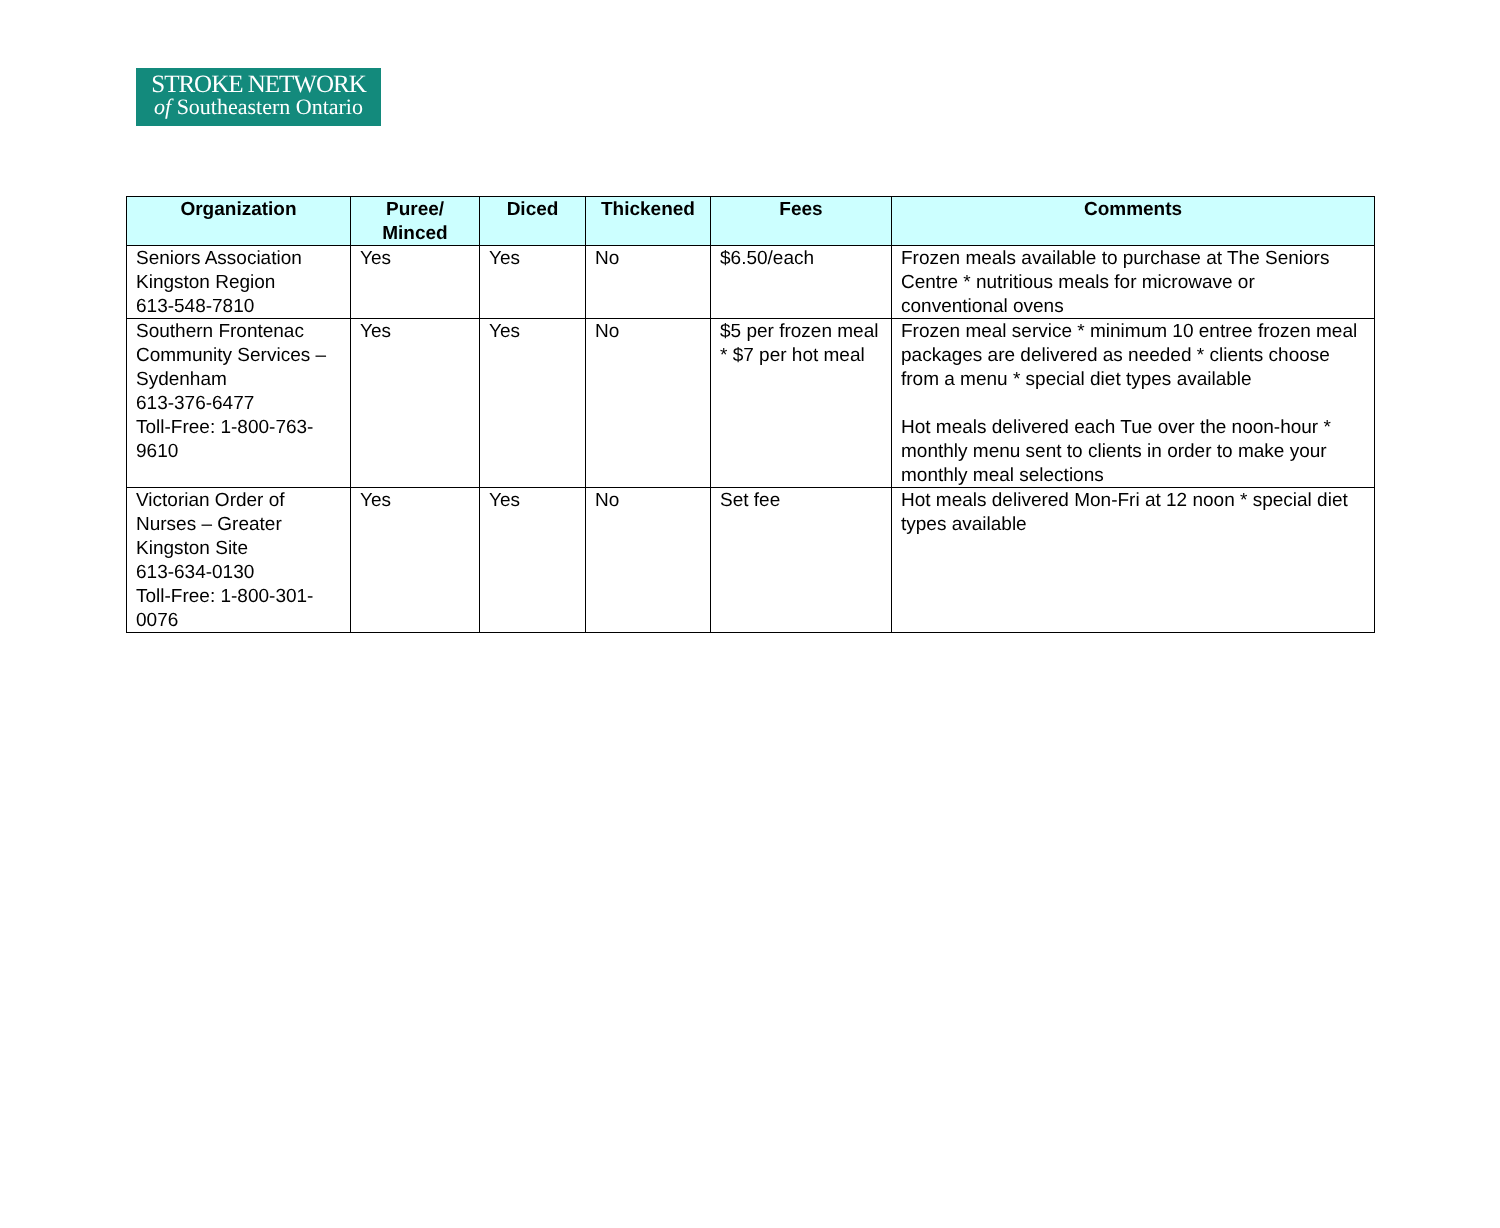STROKE NETWORK
of Southeastern Ontario
| Organization | Puree/ Minced | Diced | Thickened | Fees | Comments |
| --- | --- | --- | --- | --- | --- |
| Seniors Association Kingston Region 613-548-7810 | Yes | Yes | No | $6.50/each | Frozen meals available to purchase at The Seniors Centre * nutritious meals for microwave or conventional ovens |
| Southern Frontenac Community Services – Sydenham 613-376-6477 Toll-Free: 1-800-763-9610 | Yes | Yes | No | $5 per frozen meal * $7 per hot meal | Frozen meal service * minimum 10 entree frozen meal packages are delivered as needed * clients choose from a menu * special diet types available Hot meals delivered each Tue over the noon-hour * monthly menu sent to clients in order to make your monthly meal selections |
| Victorian Order of Nurses – Greater Kingston Site 613-634-0130 Toll-Free: 1-800-301-0076 | Yes | Yes | No | Set fee | Hot meals delivered Mon-Fri at 12 noon * special diet types available |